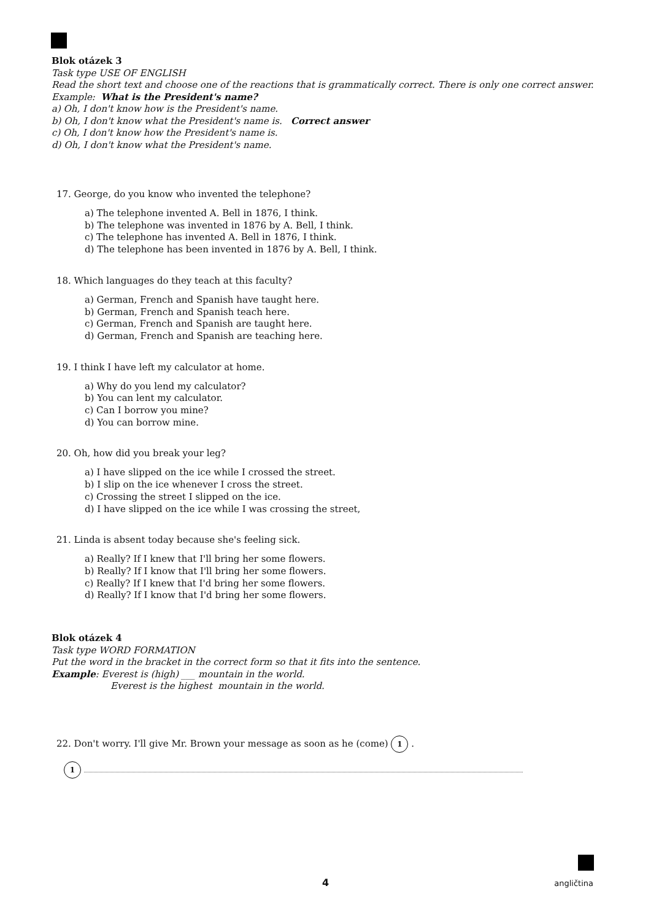Blok otázek 3
Task type USE OF ENGLISH
Read the short text and choose one of the reactions that is grammatically correct. There is only one correct answer.
Example: What is the President's name?
a) Oh, I don't know how is the President's name.
b) Oh, I don't know what the President's name is. Correct answer
c) Oh, I don't know how the President's name is.
d) Oh, I don't know what the President's name.
17. George, do you know who invented the telephone?
a) The telephone invented A. Bell in 1876, I think.
b) The telephone was invented in 1876 by A. Bell, I think.
c) The telephone has invented A. Bell in 1876, I think.
d) The telephone has been invented in 1876 by A. Bell, I think.
18. Which languages do they teach at this faculty?
a) German, French and Spanish have taught here.
b) German, French and Spanish teach here.
c) German, French and Spanish are taught here.
d) German, French and Spanish are teaching here.
19. I think I have left my calculator at home.
a) Why do you lend my calculator?
b) You can lent my calculator.
c) Can I borrow you mine?
d) You can borrow mine.
20. Oh, how did you break your leg?
a) I have slipped on the ice while I crossed the street.
b) I slip on the ice whenever I cross the street.
c) Crossing the street I slipped on the ice.
d) I have slipped on the ice while I was crossing the street,
21. Linda is absent today because she's feeling sick.
a) Really? If I knew that I'll bring her some flowers.
b) Really? If I know that I'll bring her some flowers.
c) Really? If I knew that I'd bring her some flowers.
d) Really? If I know that I'd bring her some flowers.
Blok otázek 4
Task type WORD FORMATION
Put the word in the bracket in the correct form so that it fits into the sentence.
Example: Everest is (high) ___ mountain in the world.
Everest is the highest mountain in the world.
22. Don't worry. I'll give Mr. Brown your message as soon as he (come) 1 .
1
4
angličtina